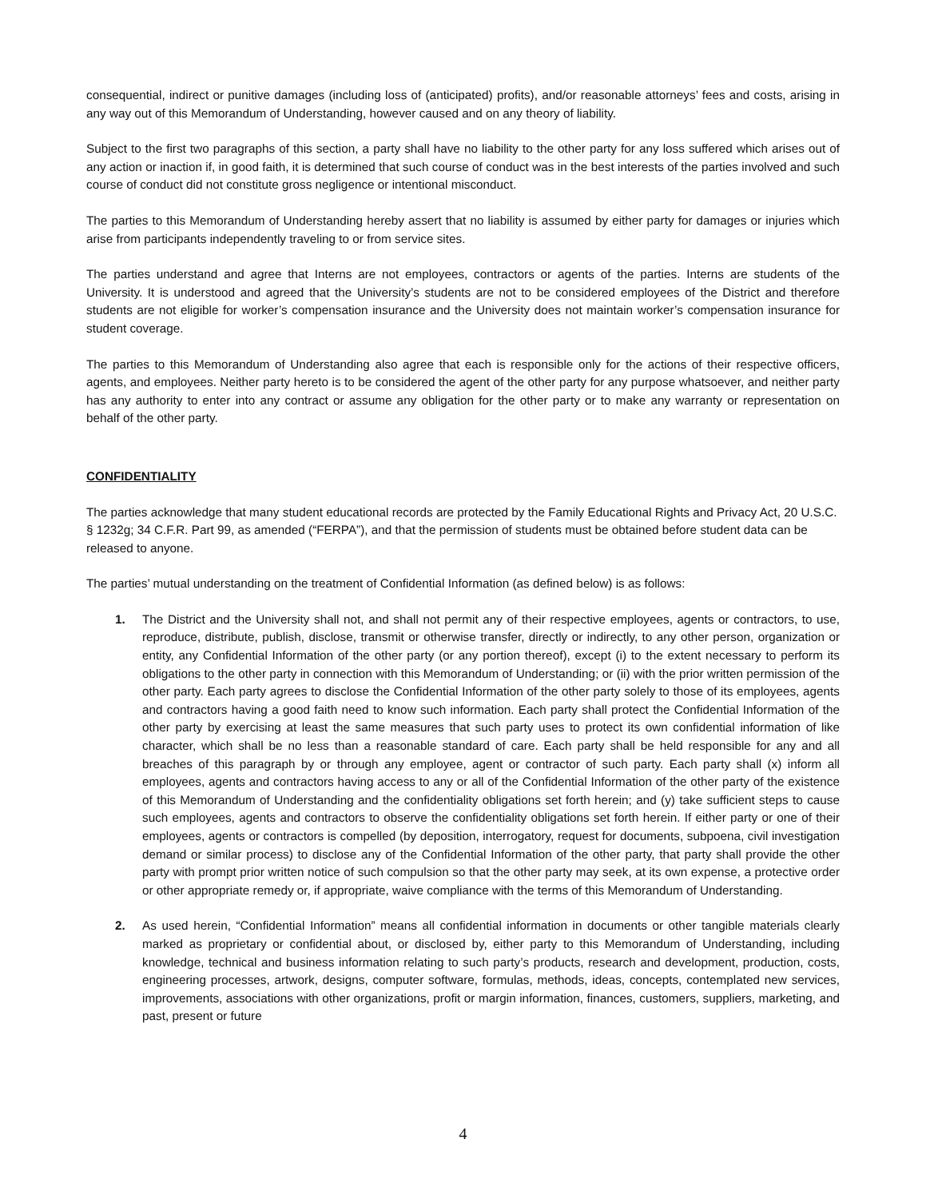consequential, indirect or punitive damages (including loss of (anticipated) profits), and/or reasonable attorneys’ fees and costs, arising in any way out of this Memorandum of Understanding, however caused and on any theory of liability.
Subject to the first two paragraphs of this section, a party shall have no liability to the other party for any loss suffered which arises out of any action or inaction if, in good faith, it is determined that such course of conduct was in the best interests of the parties involved and such course of conduct did not constitute gross negligence or intentional misconduct.
The parties to this Memorandum of Understanding hereby assert that no liability is assumed by either party for damages or injuries which arise from participants independently traveling to or from service sites.
The parties understand and agree that Interns are not employees, contractors or agents of the parties. Interns are students of the University. It is understood and agreed that the University’s students are not to be considered employees of the District and therefore students are not eligible for worker’s compensation insurance and the University does not maintain worker’s compensation insurance for student coverage.
The parties to this Memorandum of Understanding also agree that each is responsible only for the actions of their respective officers, agents, and employees. Neither party hereto is to be considered the agent of the other party for any purpose whatsoever, and neither party has any authority to enter into any contract or assume any obligation for the other party or to make any warranty or representation on behalf of the other party.
CONFIDENTIALITY
The parties acknowledge that many student educational records are protected by the Family Educational Rights and Privacy Act, 20 U.S.C. § 1232g; 34 C.F.R. Part 99, as amended (“FERPA”), and that the permission of students must be obtained before student data can be released to anyone.
The parties’ mutual understanding on the treatment of Confidential Information (as defined below) is as follows:
1. The District and the University shall not, and shall not permit any of their respective employees, agents or contractors, to use, reproduce, distribute, publish, disclose, transmit or otherwise transfer, directly or indirectly, to any other person, organization or entity, any Confidential Information of the other party (or any portion thereof), except (i) to the extent necessary to perform its obligations to the other party in connection with this Memorandum of Understanding; or (ii) with the prior written permission of the other party. Each party agrees to disclose the Confidential Information of the other party solely to those of its employees, agents and contractors having a good faith need to know such information. Each party shall protect the Confidential Information of the other party by exercising at least the same measures that such party uses to protect its own confidential information of like character, which shall be no less than a reasonable standard of care. Each party shall be held responsible for any and all breaches of this paragraph by or through any employee, agent or contractor of such party. Each party shall (x) inform all employees, agents and contractors having access to any or all of the Confidential Information of the other party of the existence of this Memorandum of Understanding and the confidentiality obligations set forth herein; and (y) take sufficient steps to cause such employees, agents and contractors to observe the confidentiality obligations set forth herein. If either party or one of their employees, agents or contractors is compelled (by deposition, interrogatory, request for documents, subpoena, civil investigation demand or similar process) to disclose any of the Confidential Information of the other party, that party shall provide the other party with prompt prior written notice of such compulsion so that the other party may seek, at its own expense, a protective order or other appropriate remedy or, if appropriate, waive compliance with the terms of this Memorandum of Understanding.
2. As used herein, “Confidential Information” means all confidential information in documents or other tangible materials clearly marked as proprietary or confidential about, or disclosed by, either party to this Memorandum of Understanding, including knowledge, technical and business information relating to such party’s products, research and development, production, costs, engineering processes, artwork, designs, computer software, formulas, methods, ideas, concepts, contemplated new services, improvements, associations with other organizations, profit or margin information, finances, customers, suppliers, marketing, and past, present or future
4